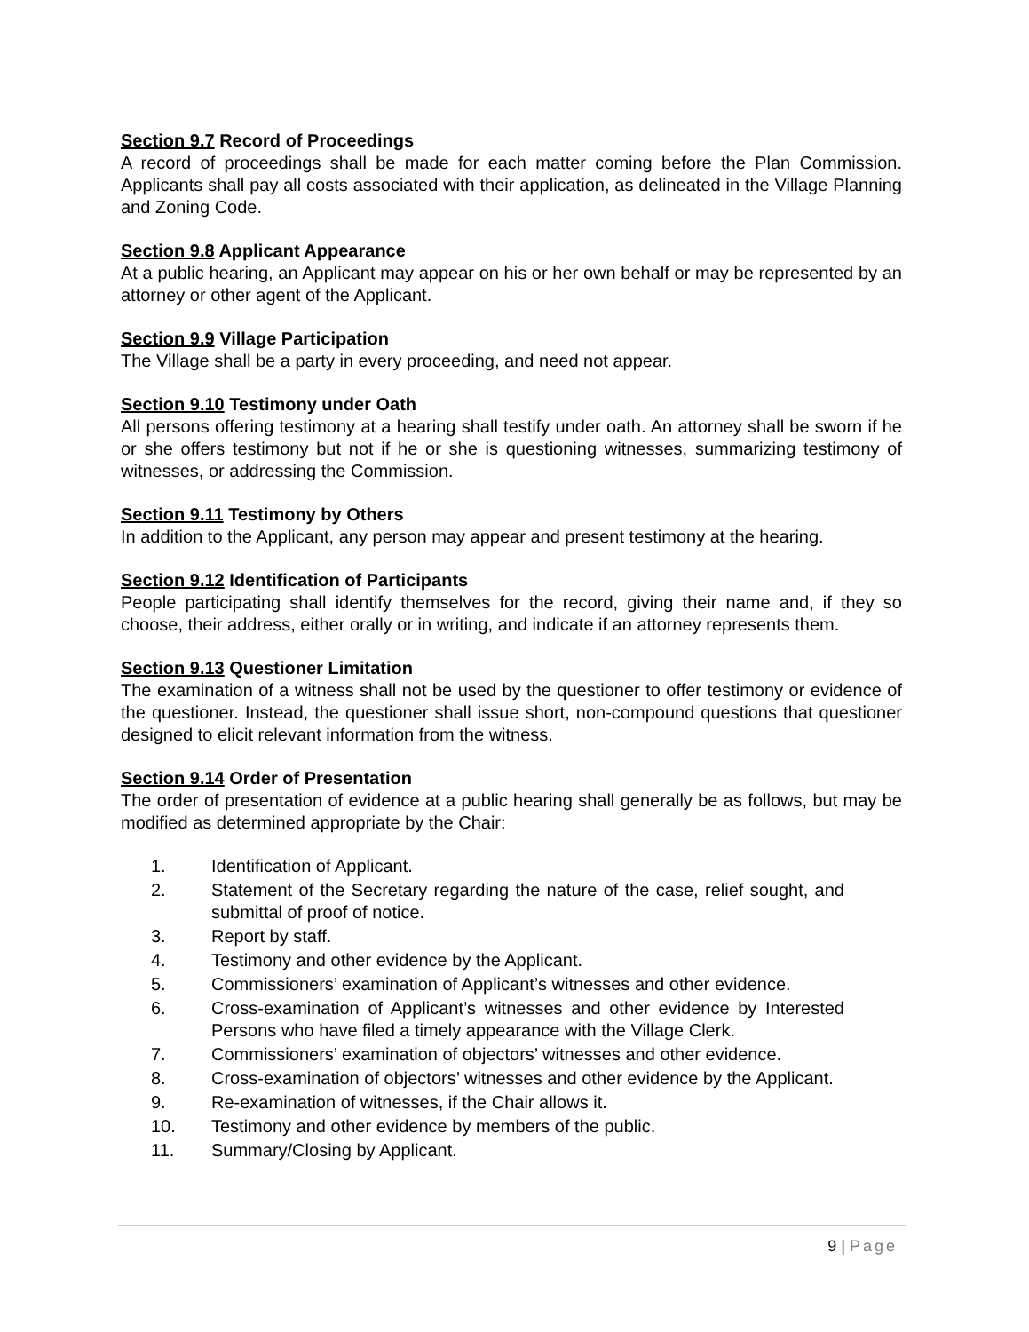Section 9.7 Record of Proceedings
A record of proceedings shall be made for each matter coming before the Plan Commission. Applicants shall pay all costs associated with their application, as delineated in the Village Planning and Zoning Code.
Section 9.8 Applicant Appearance
At a public hearing, an Applicant may appear on his or her own behalf or may be represented by an attorney or other agent of the Applicant.
Section 9.9 Village Participation
The Village shall be a party in every proceeding, and need not appear.
Section 9.10 Testimony under Oath
All persons offering testimony at a hearing shall testify under oath. An attorney shall be sworn if he or she offers testimony but not if he or she is questioning witnesses, summarizing testimony of witnesses, or addressing the Commission.
Section 9.11 Testimony by Others
In addition to the Applicant, any person may appear and present testimony at the hearing.
Section 9.12 Identification of Participants
People participating shall identify themselves for the record, giving their name and, if they so choose, their address, either orally or in writing, and indicate if an attorney represents them.
Section 9.13 Questioner Limitation
The examination of a witness shall not be used by the questioner to offer testimony or evidence of the questioner. Instead, the questioner shall issue short, non-compound questions that questioner designed to elicit relevant information from the witness.
Section 9.14 Order of Presentation
The order of presentation of evidence at a public hearing shall generally be as follows, but may be modified as determined appropriate by the Chair:
1. Identification of Applicant.
2. Statement of the Secretary regarding the nature of the case, relief sought, and submittal of proof of notice.
3. Report by staff.
4. Testimony and other evidence by the Applicant.
5. Commissioners’ examination of Applicant’s witnesses and other evidence.
6. Cross-examination of Applicant’s witnesses and other evidence by Interested Persons who have filed a timely appearance with the Village Clerk.
7. Commissioners’ examination of objectors’ witnesses and other evidence.
8. Cross-examination of objectors’ witnesses and other evidence by the Applicant.
9. Re-examination of witnesses, if the Chair allows it.
10. Testimony and other evidence by members of the public.
11. Summary/Closing by Applicant.
9 | Page